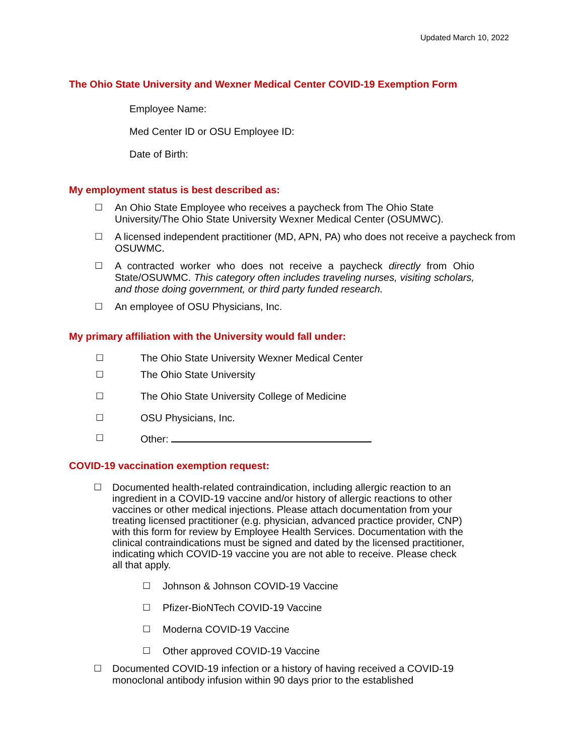Updated March 10, 2022
The Ohio State University and Wexner Medical Center COVID-19 Exemption Form
Employee Name:
Med Center ID or OSU Employee ID:
Date of Birth:
My employment status is best described as:
☐ An Ohio State Employee who receives a paycheck from The Ohio State University/The Ohio State University Wexner Medical Center (OSUMWC).
☐ A licensed independent practitioner (MD, APN, PA) who does not receive a paycheck from OSUWMC.
☐ A contracted worker who does not receive a paycheck directly from Ohio State/OSUWMC. This category often includes traveling nurses, visiting scholars, and those doing government, or third party funded research.
☐ An employee of OSU Physicians, Inc.
My primary affiliation with the University would fall under:
☐ The Ohio State University Wexner Medical Center
☐ The Ohio State University
☐ The Ohio State University College of Medicine
☐ OSU Physicians, Inc.
☐ Other:
COVID-19 vaccination exemption request:
☐ Documented health-related contraindication, including allergic reaction to an ingredient in a COVID-19 vaccine and/or history of allergic reactions to other vaccines or other medical injections. Please attach documentation from your treating licensed practitioner (e.g. physician, advanced practice provider, CNP) with this form for review by Employee Health Services. Documentation with the clinical contraindications must be signed and dated by the licensed practitioner, indicating which COVID-19 vaccine you are not able to receive. Please check all that apply.
☐ Johnson & Johnson COVID-19 Vaccine
☐ Pfizer-BioNTech COVID-19 Vaccine
☐ Moderna COVID-19 Vaccine
☐ Other approved COVID-19 Vaccine
☐ Documented COVID-19 infection or a history of having received a COVID-19 monoclonal antibody infusion within 90 days prior to the established